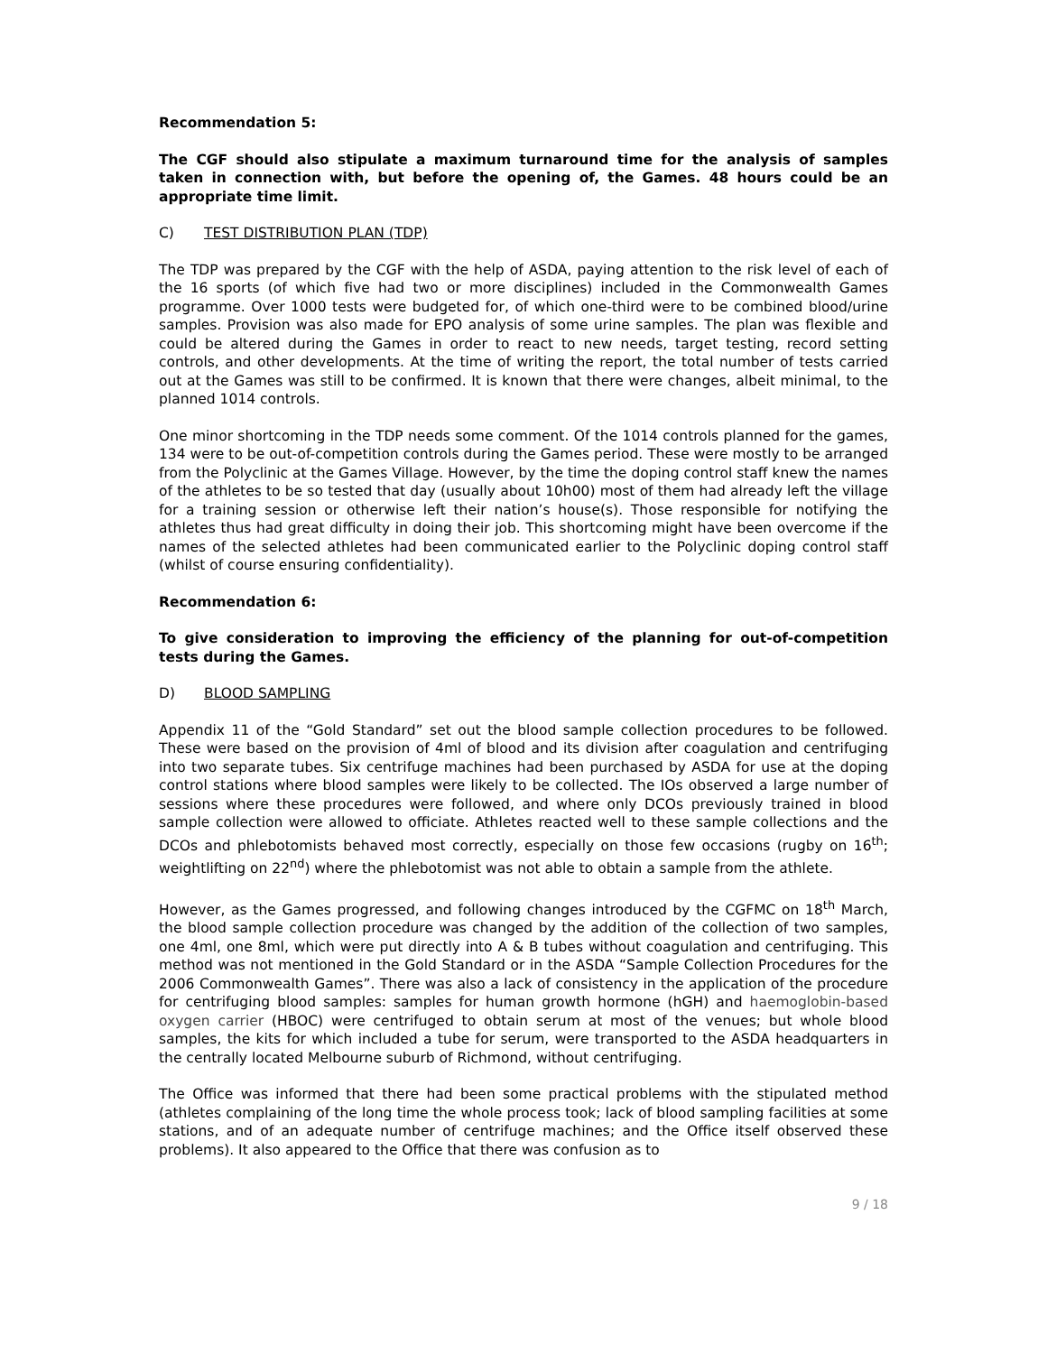Recommendation 5:
The CGF should also stipulate a maximum turnaround time for the analysis of samples taken in connection with, but before the opening of, the Games. 48 hours could be an appropriate time limit.
C) TEST DISTRIBUTION PLAN (TDP)
The TDP was prepared by the CGF with the help of ASDA, paying attention to the risk level of each of the 16 sports (of which five had two or more disciplines) included in the Commonwealth Games programme. Over 1000 tests were budgeted for, of which one-third were to be combined blood/urine samples. Provision was also made for EPO analysis of some urine samples. The plan was flexible and could be altered during the Games in order to react to new needs, target testing, record setting controls, and other developments. At the time of writing the report, the total number of tests carried out at the Games was still to be confirmed. It is known that there were changes, albeit minimal, to the planned 1014 controls.
One minor shortcoming in the TDP needs some comment. Of the 1014 controls planned for the games, 134 were to be out-of-competition controls during the Games period. These were mostly to be arranged from the Polyclinic at the Games Village. However, by the time the doping control staff knew the names of the athletes to be so tested that day (usually about 10h00) most of them had already left the village for a training session or otherwise left their nation’s house(s). Those responsible for notifying the athletes thus had great difficulty in doing their job. This shortcoming might have been overcome if the names of the selected athletes had been communicated earlier to the Polyclinic doping control staff (whilst of course ensuring confidentiality).
Recommendation 6:
To give consideration to improving the efficiency of the planning for out-of-competition tests during the Games.
D) BLOOD SAMPLING
Appendix 11 of the “Gold Standard” set out the blood sample collection procedures to be followed. These were based on the provision of 4ml of blood and its division after coagulation and centrifuging into two separate tubes. Six centrifuge machines had been purchased by ASDA for use at the doping control stations where blood samples were likely to be collected. The IOs observed a large number of sessions where these procedures were followed, and where only DCOs previously trained in blood sample collection were allowed to officiate. Athletes reacted well to these sample collections and the DCOs and phlebotomists behaved most correctly, especially on those few occasions (rugby on 16<sup>th</sup>; weightlifting on 22<sup>nd</sup>) where the phlebotomist was not able to obtain a sample from the athlete.
However, as the Games progressed, and following changes introduced by the CGFMC on 18<sup>th</sup> March, the blood sample collection procedure was changed by the addition of the collection of two samples, one 4ml, one 8ml, which were put directly into A & B tubes without coagulation and centrifuging. This method was not mentioned in the Gold Standard or in the ASDA “Sample Collection Procedures for the 2006 Commonwealth Games”. There was also a lack of consistency in the application of the procedure for centrifuging blood samples: samples for human growth hormone (hGH) and haemoglobin-based oxygen carrier (HBOC) were centrifuged to obtain serum at most of the venues; but whole blood samples, the kits for which included a tube for serum, were transported to the ASDA headquarters in the centrally located Melbourne suburb of Richmond, without centrifuging.
The Office was informed that there had been some practical problems with the stipulated method (athletes complaining of the long time the whole process took; lack of blood sampling facilities at some stations, and of an adequate number of centrifuge machines; and the Office itself observed these problems). It also appeared to the Office that there was confusion as to
9 / 18